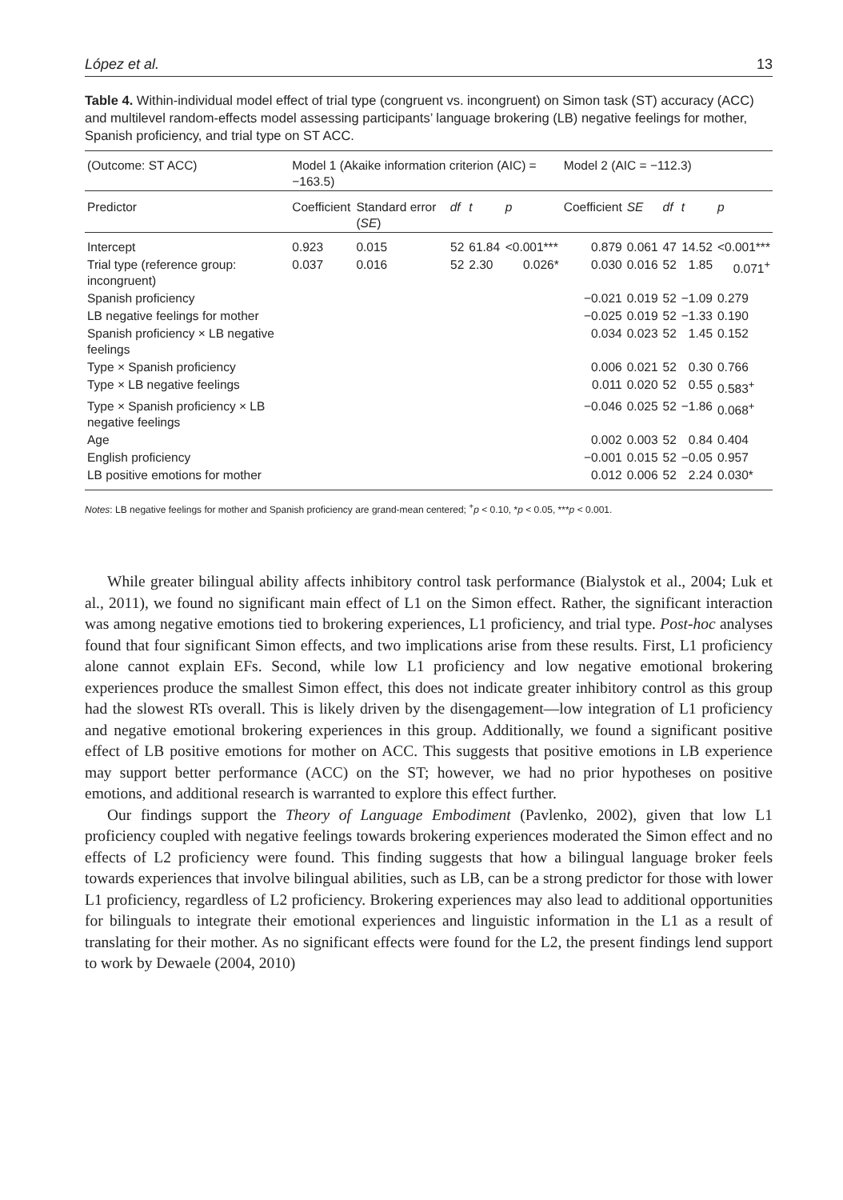López et al. 13
Table 4. Within-individual model effect of trial type (congruent vs. incongruent) on Simon task (ST) accuracy (ACC) and multilevel random-effects model assessing participants’ language brokering (LB) negative feelings for mother, Spanish proficiency, and trial type on ST ACC.
| (Outcome: ST ACC) | Model 1 (Akaike information criterion (AIC) = −163.5) | | | | | Model 2 (AIC = −112.3) | | | | |
| --- | --- | --- | --- | --- | --- | --- | --- | --- | --- | --- |
| Predictor | Coefficient | Standard error ( SE ) | df | t | p | Coefficient | SE | df | t | p |
| Intercept | 0.923 | 0.015 | 52 | 61.84 | <0.001*** | 0.879 | 0.061 | 47 | 14.52 | <0.001*** |
| Trial type (reference group: incongruent) | 0.037 | 0.016 | 52 | 2.30 | 0.026* | 0.030 | 0.016 | 52 | 1.85 | 0.071<sup>+</sup> |
| Spanish proficiency | | | | | | −0.021 | 0.019 | 52 | −1.09 | 0.279 |
| LB negative feelings for mother | | | | | | −0.025 | 0.019 | 52 | −1.33 | 0.190 |
| Spanish proficiency × LB negative feelings | | | | | | 0.034 | 0.023 | 52 | 1.45 | 0.152 |
| Type × Spanish proficiency | | | | | | 0.006 | 0.021 | 52 | 0.30 | 0.766 |
| Type × LB negative feelings | | | | | | 0.011 | 0.020 | 52 | 0.55 | 0.583<sup>+</sup> |
| Type × Spanish proficiency × LB negative feelings | | | | | | −0.046 | 0.025 | 52 | −1.86 | 0.068<sup>+</sup> |
| Age | | | | | | 0.002 | 0.003 | 52 | 0.84 | 0.404 |
| English proficiency | | | | | | −0.001 | 0.015 | 52 | −0.05 | 0.957 |
| LB positive emotions for mother | | | | | | 0.012 | 0.006 | 52 | 2.24 | 0.030* |
Notes: LB negative feelings for mother and Spanish proficiency are grand-mean centered; <sup>+</sup>p < 0.10, *p < 0.05, ***p < 0.001.
While greater bilingual ability affects inhibitory control task performance (Bialystok et al., 2004; Luk et al., 2011), we found no significant main effect of L1 on the Simon effect. Rather, the significant interaction was among negative emotions tied to brokering experiences, L1 proficiency, and trial type. Post-hoc analyses found that four significant Simon effects, and two implications arise from these results. First, L1 proficiency alone cannot explain EFs. Second, while low L1 proficiency and low negative emotional brokering experiences produce the smallest Simon effect, this does not indicate greater inhibitory control as this group had the slowest RTs overall. This is likely driven by the disengagement—low integration of L1 proficiency and negative emotional brokering experiences in this group. Additionally, we found a significant positive effect of LB positive emotions for mother on ACC. This suggests that positive emotions in LB experience may support better performance (ACC) on the ST; however, we had no prior hypotheses on positive emotions, and additional research is warranted to explore this effect further.
Our findings support the Theory of Language Embodiment (Pavlenko, 2002), given that low L1 proficiency coupled with negative feelings towards brokering experiences moderated the Simon effect and no effects of L2 proficiency were found. This finding suggests that how a bilingual language broker feels towards experiences that involve bilingual abilities, such as LB, can be a strong predictor for those with lower L1 proficiency, regardless of L2 proficiency. Brokering experiences may also lead to additional opportunities for bilinguals to integrate their emotional experiences and linguistic information in the L1 as a result of translating for their mother. As no significant effects were found for the L2, the present findings lend support to work by Dewaele (2004, 2010)